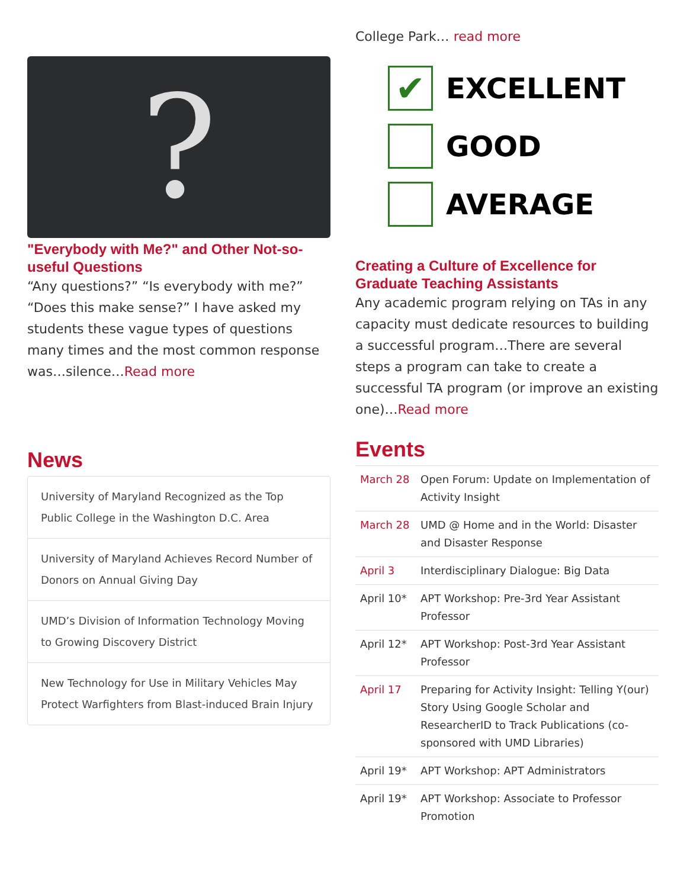?
"Everybody with Me?" and Other Not-so-useful Questions
“Any questions?” “Is everybody with me?” “Does this make sense?” I have asked my students these vague types of questions many times and the most common response was…silence…Read more
News
University of Maryland Recognized as the Top Public College in the Washington D.C. Area
University of Maryland Achieves Record Number of Donors on Annual Giving Day
UMD’s Division of Information Technology Moving to Growing Discovery District
New Technology for Use in Military Vehicles May Protect Warfighters from Blast-induced Brain Injury
College Park… read more
✔
EXCELLENT
GOOD
AVERAGE
Creating a Culture of Excellence for Graduate Teaching Assistants
Any academic program relying on TAs in any capacity must dedicate resources to building a successful program…There are several steps a program can take to create a successful TA program (or improve an existing one)…Read more
Events
| March 28 | Open Forum: Update on Implementation of Activity Insight |
| March 28 | UMD @ Home and in the World: Disaster and Disaster Response |
| April 3 | Interdisciplinary Dialogue: Big Data |
| April 10* | APT Workshop: Pre-3rd Year Assistant Professor |
| April 12* | APT Workshop: Post-3rd Year Assistant Professor |
| April 17 | Preparing for Activity Insight: Telling Y(our) Story Using Google Scholar and ResearcherID to Track Publications (co-sponsored with UMD Libraries) |
| April 19* | APT Workshop: APT Administrators |
| April 19* | APT Workshop: Associate to Professor Promotion |